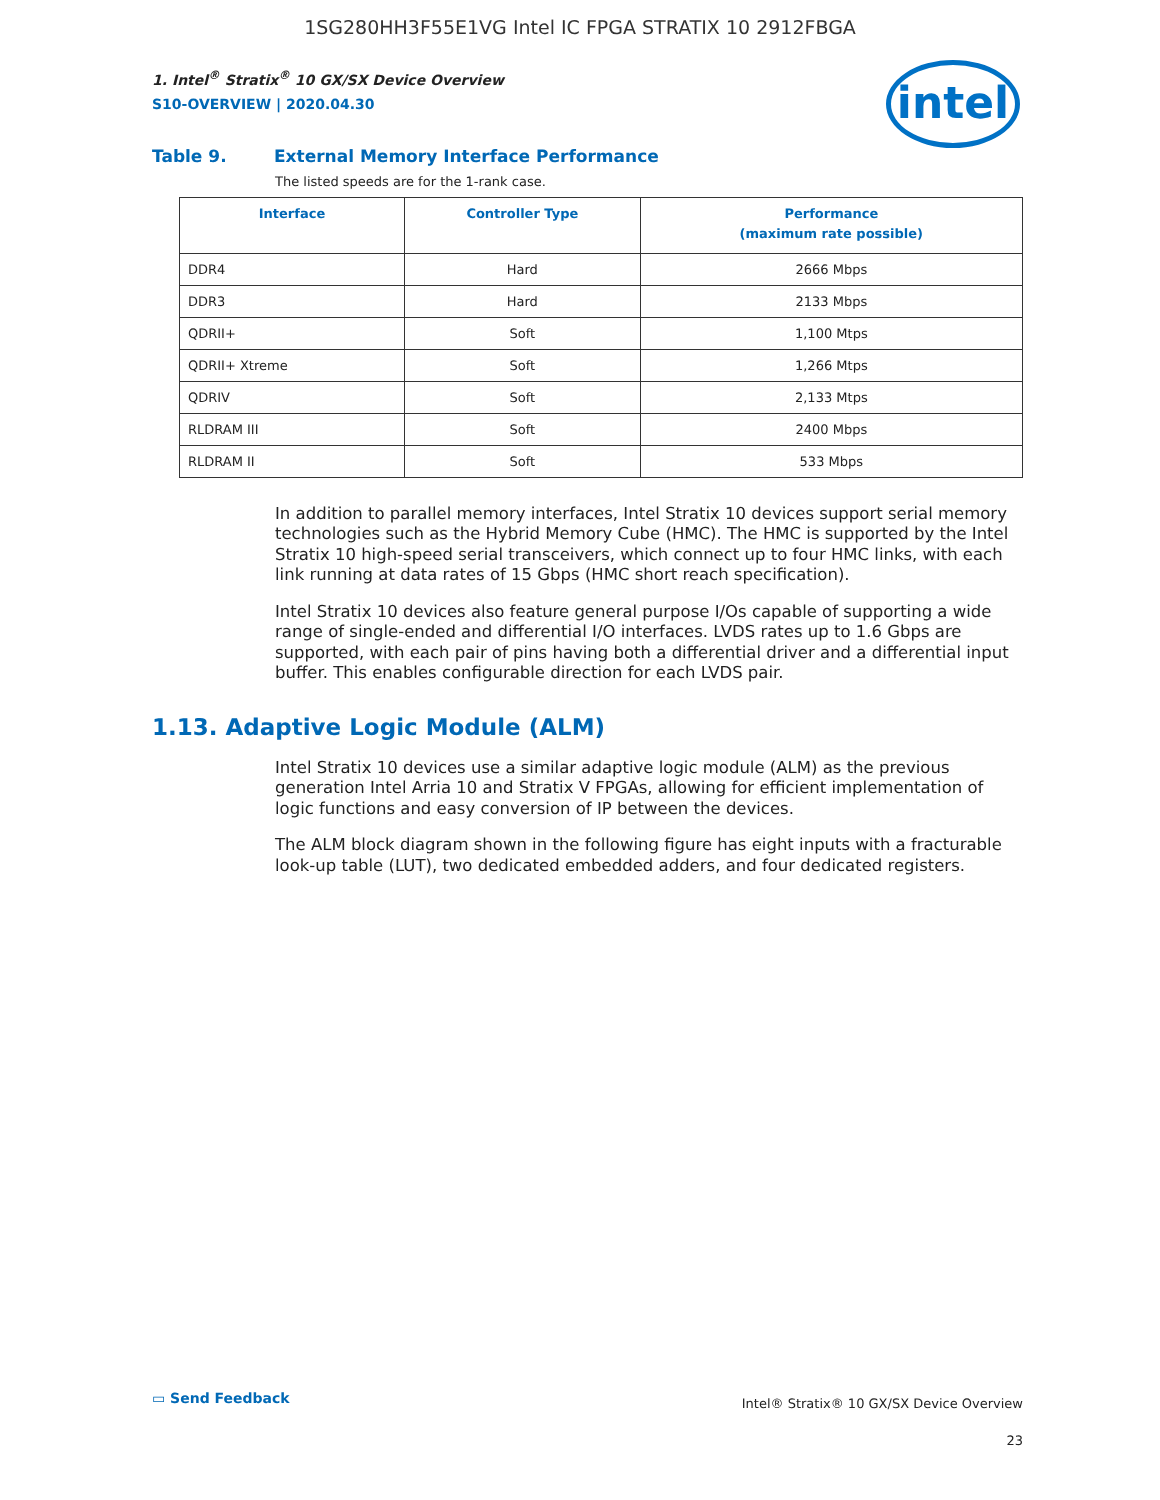1SG280HH3F55E1VG Intel IC FPGA STRATIX 10 2912FBGA
1. Intel<sup>®</sup> Stratix<sup>®</sup> 10 GX/SX Device Overview
S10-OVERVIEW | 2020.04.30
intel
Table 9. External Memory Interface Performance
The listed speeds are for the 1-rank case.
| Interface | Controller Type | Performance (maximum rate possible) |
| --- | --- | --- |
| DDR4 | Hard | 2666 Mbps |
| DDR3 | Hard | 2133 Mbps |
| QDRII+ | Soft | 1,100 Mtps |
| QDRII+ Xtreme | Soft | 1,266 Mtps |
| QDRIV | Soft | 2,133 Mtps |
| RLDRAM III | Soft | 2400 Mbps |
| RLDRAM II | Soft | 533 Mbps |
In addition to parallel memory interfaces, Intel Stratix 10 devices support serial memory technologies such as the Hybrid Memory Cube (HMC). The HMC is supported by the Intel Stratix 10 high-speed serial transceivers, which connect up to four HMC links, with each link running at data rates of 15 Gbps (HMC short reach specification).
Intel Stratix 10 devices also feature general purpose I/Os capable of supporting a wide range of single-ended and differential I/O interfaces. LVDS rates up to 1.6 Gbps are supported, with each pair of pins having both a differential driver and a differential input buffer. This enables configurable direction for each LVDS pair.
1.13. Adaptive Logic Module (ALM)
Intel Stratix 10 devices use a similar adaptive logic module (ALM) as the previous generation Intel Arria 10 and Stratix V FPGAs, allowing for efficient implementation of logic functions and easy conversion of IP between the devices.
The ALM block diagram shown in the following figure has eight inputs with a fracturable look-up table (LUT), two dedicated embedded adders, and four dedicated registers.
▭ Send Feedback
Intel® Stratix® 10 GX/SX Device Overview
23